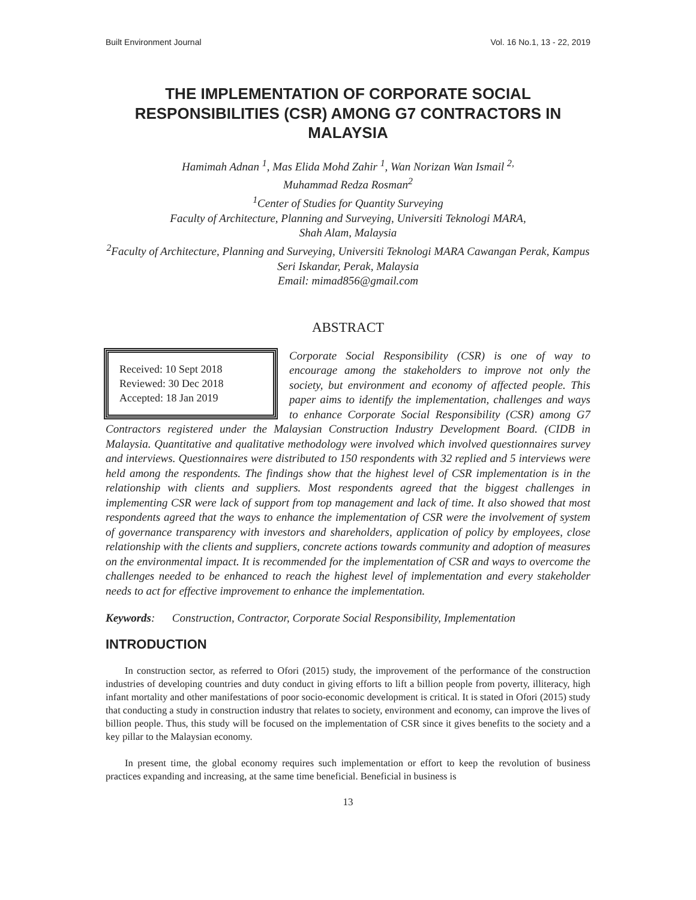Built Environment Journal Vol. 16 No.1, 13 - 22, 2019
THE IMPLEMENTATION OF CORPORATE SOCIAL RESPONSIBILITIES (CSR) AMONG G7 CONTRACTORS IN MALAYSIA
Hamimah Adnan <sup>1</sup>, Mas Elida Mohd Zahir <sup>1</sup>, Wan Norizan Wan Ismail <sup>2,</sup>
Muhammad Redza Rosman<sup>2</sup>
<sup>1</sup> Center of Studies for Quantity Surveying
Faculty of Architecture, Planning and Surveying, Universiti Teknologi MARA,
Shah Alam, Malaysia
<sup>2</sup> Faculty of Architecture, Planning and Surveying, Universiti Teknologi MARA Cawangan Perak, Kampus Seri Iskandar, Perak, Malaysia
Email: mimad856@gmail.com
ABSTRACT
Received: 10 Sept 2018
Reviewed: 30 Dec 2018
Accepted: 18 Jan 2019
Corporate Social Responsibility (CSR) is one of way to encourage among the stakeholders to improve not only the society, but environment and economy of affected people. This paper aims to identify the implementation, challenges and ways to enhance Corporate Social Responsibility (CSR) among G7 Contractors registered under the Malaysian Construction Industry Development Board. (CIDB in Malaysia. Quantitative and qualitative methodology were involved which involved questionnaires survey and interviews. Questionnaires were distributed to 150 respondents with 32 replied and 5 interviews were held among the respondents. The findings show that the highest level of CSR implementation is in the relationship with clients and suppliers. Most respondents agreed that the biggest challenges in implementing CSR were lack of support from top management and lack of time. It also showed that most respondents agreed that the ways to enhance the implementation of CSR were the involvement of system of governance transparency with investors and shareholders, application of policy by employees, close relationship with the clients and suppliers, concrete actions towards community and adoption of measures on the environmental impact. It is recommended for the implementation of CSR and ways to overcome the challenges needed to be enhanced to reach the highest level of implementation and every stakeholder needs to act for effective improvement to enhance the implementation.
Keywords: Construction, Contractor, Corporate Social Responsibility, Implementation
INTRODUCTION
In construction sector, as referred to Ofori (2015) study, the improvement of the performance of the construction industries of developing countries and duty conduct in giving efforts to lift a billion people from poverty, illiteracy, high infant mortality and other manifestations of poor socio-economic development is critical. It is stated in Ofori (2015) study that conducting a study in construction industry that relates to society, environment and economy, can improve the lives of billion people. Thus, this study will be focused on the implementation of CSR since it gives benefits to the society and a key pillar to the Malaysian economy.
In present time, the global economy requires such implementation or effort to keep the revolution of business practices expanding and increasing, at the same time beneficial. Beneficial in business is
13